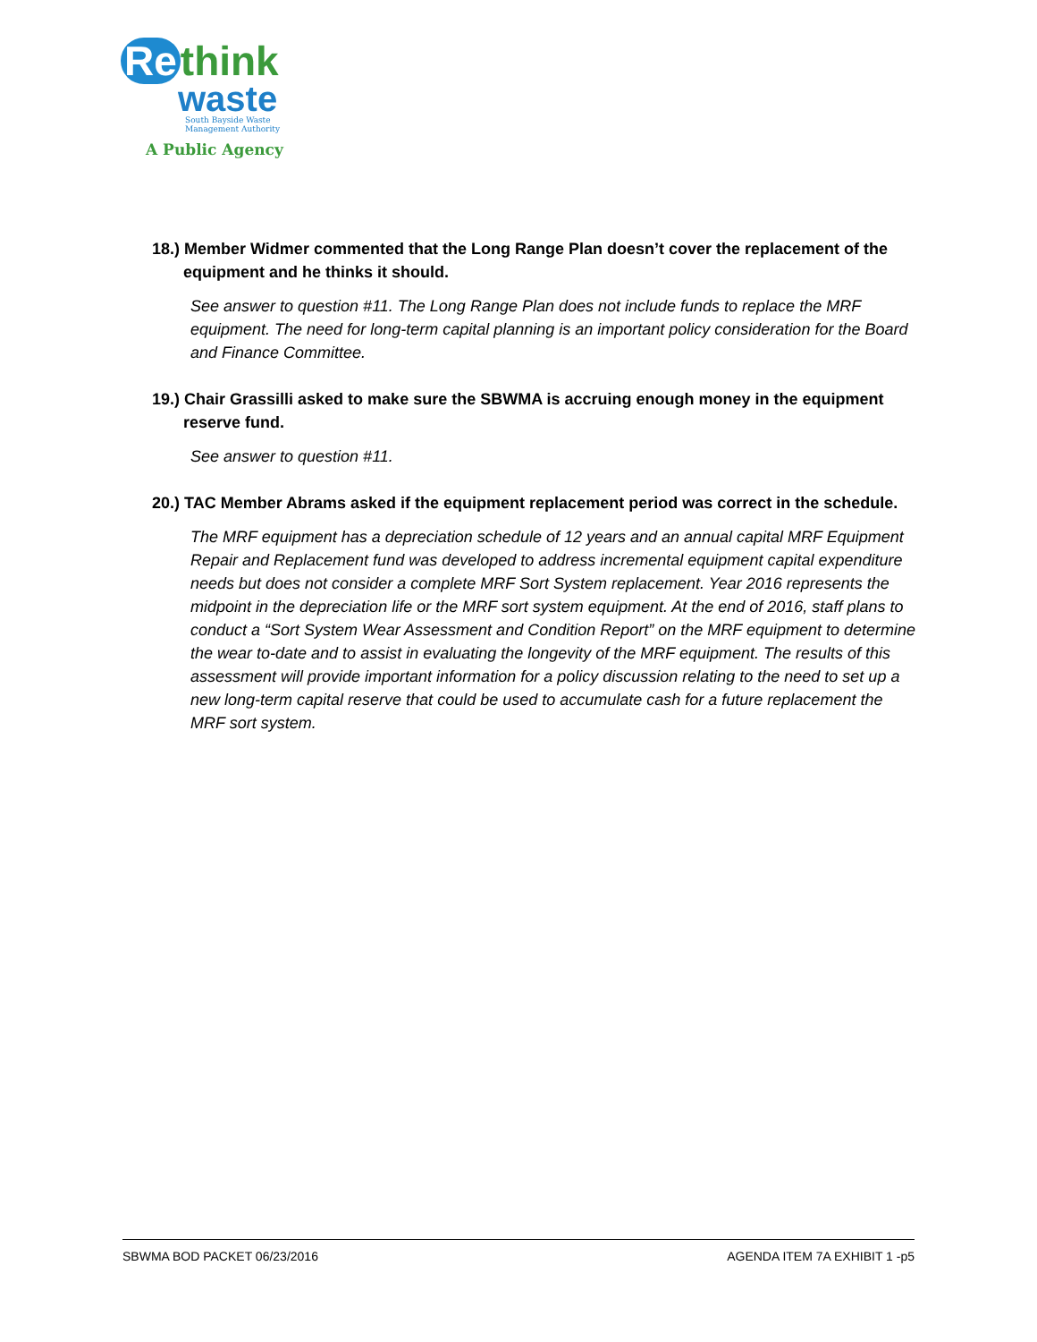Re think
waste
South Bayside Waste
Management Authority
A Public Agency
18.) Member Widmer commented that the Long Range Plan doesn’t cover the replacement of the equipment and he thinks it should.
See answer to question #11. The Long Range Plan does not include funds to replace the MRF equipment. The need for long-term capital planning is an important policy consideration for the Board and Finance Committee.
19.) Chair Grassilli asked to make sure the SBWMA is accruing enough money in the equipment reserve fund.
See answer to question #11.
20.) TAC Member Abrams asked if the equipment replacement period was correct in the schedule.
The MRF equipment has a depreciation schedule of 12 years and an annual capital MRF Equipment Repair and Replacement fund was developed to address incremental equipment capital expenditure needs but does not consider a complete MRF Sort System replacement. Year 2016 represents the midpoint in the depreciation life or the MRF sort system equipment. At the end of 2016, staff plans to conduct a “Sort System Wear Assessment and Condition Report” on the MRF equipment to determine the wear to-date and to assist in evaluating the longevity of the MRF equipment. The results of this assessment will provide important information for a policy discussion relating to the need to set up a new long-term capital reserve that could be used to accumulate cash for a future replacement the MRF sort system.
SBWMA BOD PACKET 06/23/2016 AGENDA ITEM 7A EXHIBIT 1 -p5